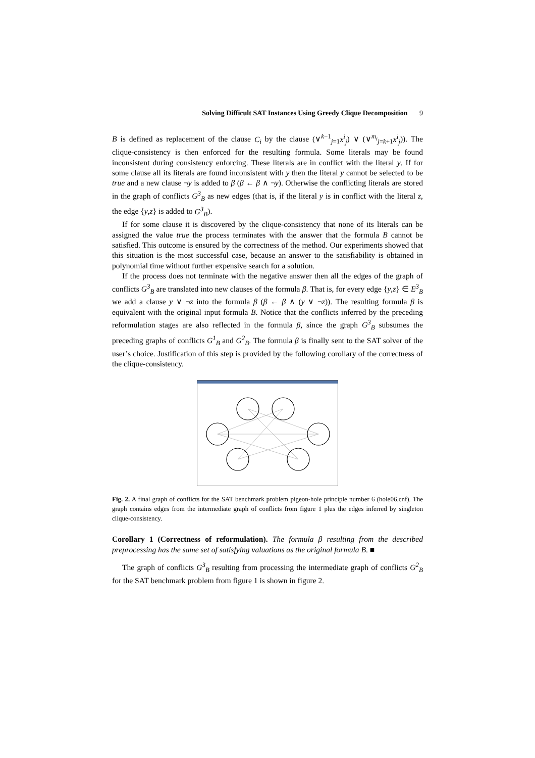Solving Difficult SAT Instances Using Greedy Clique Decomposition 9
B is defined as replacement of the clause C<sub>i</sub> by the clause (∨<sup>k−1</sup><sub>j=1</sub>x<sup>i</sup><sub>j</sub>) ∨ (∨<sup>m<sub>i</sub></sup><sub>j=k+1</sub>x<sup>i</sup><sub>j</sub>)). The clique-consistency is then enforced for the resulting formula. Some literals may be found inconsistent during consistency enforcing. These literals are in conflict with the literal y. If for some clause all its literals are found inconsistent with y then the literal y cannot be selected to be true and a new clause ¬y is added to β (β ← β ∧ ¬y). Otherwise the conflicting literals are stored in the graph of conflicts G<sup>3</sup><sub>B</sub> as new edges (that is, if the literal y is in conflict with the literal z, the edge {y,z} is added to G<sup>3</sup><sub>B</sub>).
If for some clause it is discovered by the clique-consistency that none of its literals can be assigned the value true the process terminates with the answer that the formula B cannot be satisfied. This outcome is ensured by the correctness of the method. Our experiments showed that this situation is the most successful case, because an answer to the satisfiability is obtained in polynomial time without further expensive search for a solution.
If the process does not terminate with the negative answer then all the edges of the graph of conflicts G<sup>3</sup><sub>B</sub> are translated into new clauses of the formula β. That is, for every edge {y,z} ∈ E<sup>3</sup><sub>B</sub> we add a clause y ∨ ¬z into the formula β (β ← β ∧ (y ∨ ¬z)). The resulting formula β is equivalent with the original input formula B. Notice that the conflicts inferred by the preceding reformulation stages are also reflected in the formula β, since the graph G<sup>3</sup><sub>B</sub> subsumes the preceding graphs of conflicts G<sup>1</sup><sub>B</sub> and G<sup>2</sup><sub>B</sub>. The formula β is finally sent to the SAT solver of the user’s choice. Justification of this step is provided by the following corollary of the correctness of the clique-consistency.
Fig. 2. A final graph of conflicts for the SAT benchmark problem pigeon-hole principle number 6 (hole06.cnf). The graph contains edges from the intermediate graph of conflicts from figure 1 plus the edges inferred by singleton clique-consistency.
Corollary 1 (Correctness of reformulation). The formula β resulting from the described preprocessing has the same set of satisfying valuations as the original formula B. ■
The graph of conflicts G<sup>3</sup><sub>B</sub> resulting from processing the intermediate graph of conflicts G<sup>2</sup><sub>B</sub> for the SAT benchmark problem from figure 1 is shown in figure 2.